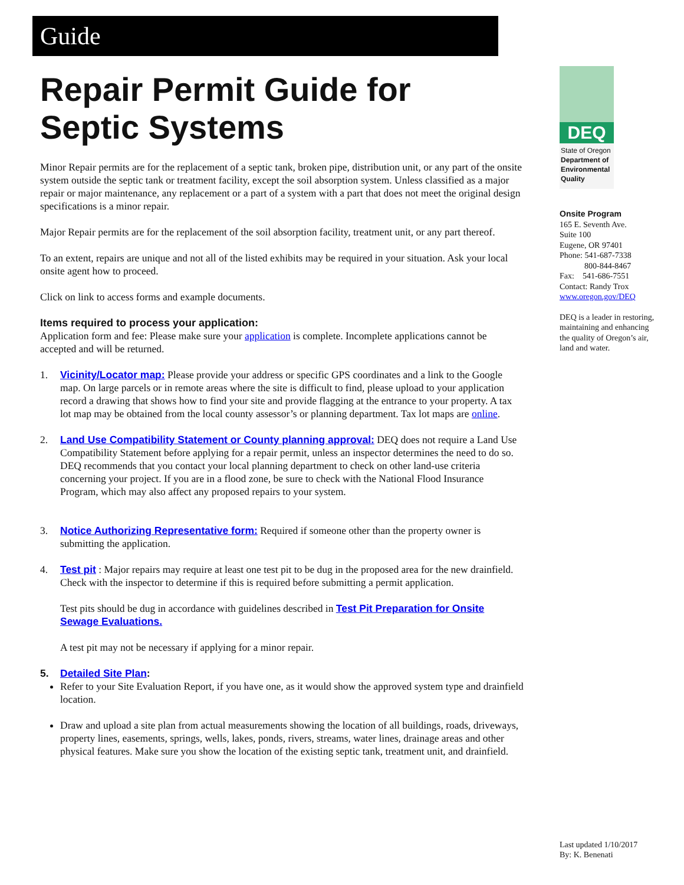Guide
Repair Permit Guide for
Septic Systems
Minor Repair permits are for the replacement of a septic tank, broken pipe, distribution unit, or any part of the onsite system outside the septic tank or treatment facility, except the soil absorption system. Unless classified as a major repair or major maintenance, any replacement or a part of a system with a part that does not meet the original design specifications is a minor repair.
Major Repair permits are for the replacement of the soil absorption facility, treatment unit, or any part thereof.
To an extent, repairs are unique and not all of the listed exhibits may be required in your situation. Ask your local onsite agent how to proceed.
Click on link to access forms and example documents.
Items required to process your application:
Application form and fee: Please make sure your application is complete. Incomplete applications cannot be accepted and will be returned.
1. Vicinity/Locator map: Please provide your address or specific GPS coordinates and a link to the Google map. On large parcels or in remote areas where the site is difficult to find, please upload to your application record a drawing that shows how to find your site and provide flagging at the entrance to your property. A tax lot map may be obtained from the local county assessor’s or planning department. Tax lot maps are online.
2. Land Use Compatibility Statement or County planning approval: DEQ does not require a Land Use Compatibility Statement before applying for a repair permit, unless an inspector determines the need to do so. DEQ recommends that you contact your local planning department to check on other land-use criteria concerning your project. If you are in a flood zone, be sure to check with the National Flood Insurance Program, which may also affect any proposed repairs to your system.
3. Notice Authorizing Representative form: Required if someone other than the property owner is submitting the application.
4. Test pit : Major repairs may require at least one test pit to be dug in the proposed area for the new drainfield. Check with the inspector to determine if this is required before submitting a permit application.
Test pits should be dug in accordance with guidelines described in Test Pit Preparation for Onsite Sewage Evaluations.
A test pit may not be necessary if applying for a minor repair.
5. Detailed Site Plan:
Refer to your Site Evaluation Report, if you have one, as it would show the approved system type and drainfield location.
Draw and upload a site plan from actual measurements showing the location of all buildings, roads, driveways, property lines, easements, springs, wells, lakes, ponds, rivers, streams, water lines, drainage areas and other physical features. Make sure you show the location of the existing septic tank, treatment unit, and drainfield.
DEQ
State of Oregon
Department of Environmental Quality
Onsite Program
165 E. Seventh Ave.
Suite 100
Eugene, OR 97401
Phone: 541-687-7338
800-844-8467
Fax: 541-686-7551
Contact: Randy Trox
www.oregon.gov/DEQ
DEQ is a leader in restoring, maintaining and enhancing the quality of Oregon’s air, land and water.
Last updated 1/10/2017
By: K. Benenati